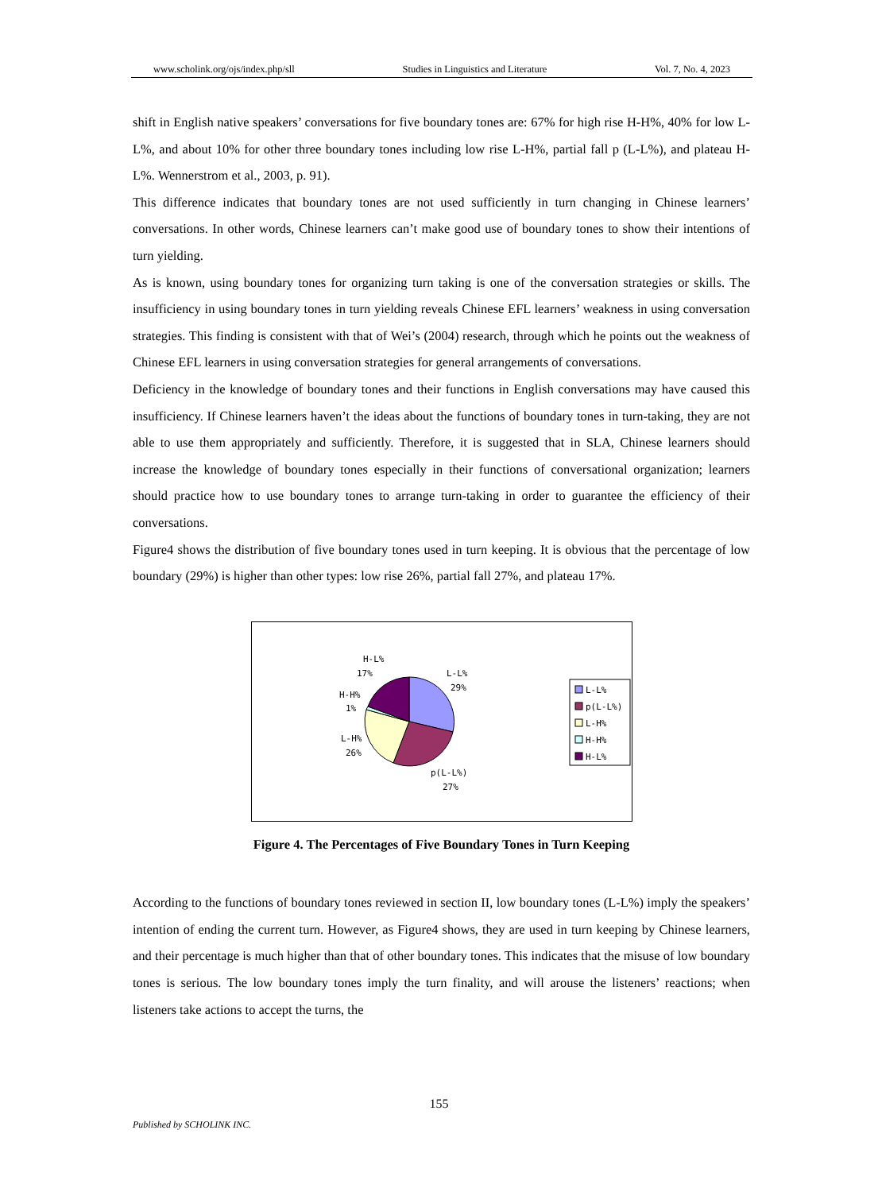www.scholink.org/ojs/index.php/sll Studies in Linguistics and Literature Vol. 7, No. 4, 2023
shift in English native speakers’ conversations for five boundary tones are: 67% for high rise H-H%, 40% for low L-L%, and about 10% for other three boundary tones including low rise L-H%, partial fall p (L-L%), and plateau H-L%. Wennerstrom et al., 2003, p. 91).
This difference indicates that boundary tones are not used sufficiently in turn changing in Chinese learners’ conversations. In other words, Chinese learners can’t make good use of boundary tones to show their intentions of turn yielding.
As is known, using boundary tones for organizing turn taking is one of the conversation strategies or skills. The insufficiency in using boundary tones in turn yielding reveals Chinese EFL learners’ weakness in using conversation strategies. This finding is consistent with that of Wei’s (2004) research, through which he points out the weakness of Chinese EFL learners in using conversation strategies for general arrangements of conversations.
Deficiency in the knowledge of boundary tones and their functions in English conversations may have caused this insufficiency. If Chinese learners haven’t the ideas about the functions of boundary tones in turn-taking, they are not able to use them appropriately and sufficiently. Therefore, it is suggested that in SLA, Chinese learners should increase the knowledge of boundary tones especially in their functions of conversational organization; learners should practice how to use boundary tones to arrange turn-taking in order to guarantee the efficiency of their conversations.
Figure4 shows the distribution of five boundary tones used in turn keeping. It is obvious that the percentage of low boundary (29%) is higher than other types: low rise 26%, partial fall 27%, and plateau 17%.
H-L%
17%
L-L%
29%
H-H%
1%
L-H%
26%
p(L-L%)
27%
L-L%
p(L-L%)
L-H%
H-H%
H-L%
Figure 4. The Percentages of Five Boundary Tones in Turn Keeping
According to the functions of boundary tones reviewed in section II, low boundary tones (L-L%) imply the speakers’ intention of ending the current turn. However, as Figure4 shows, they are used in turn keeping by Chinese learners, and their percentage is much higher than that of other boundary tones. This indicates that the misuse of low boundary tones is serious. The low boundary tones imply the turn finality, and will arouse the listeners’ reactions; when listeners take actions to accept the turns, the
155
Published by SCHOLINK INC.